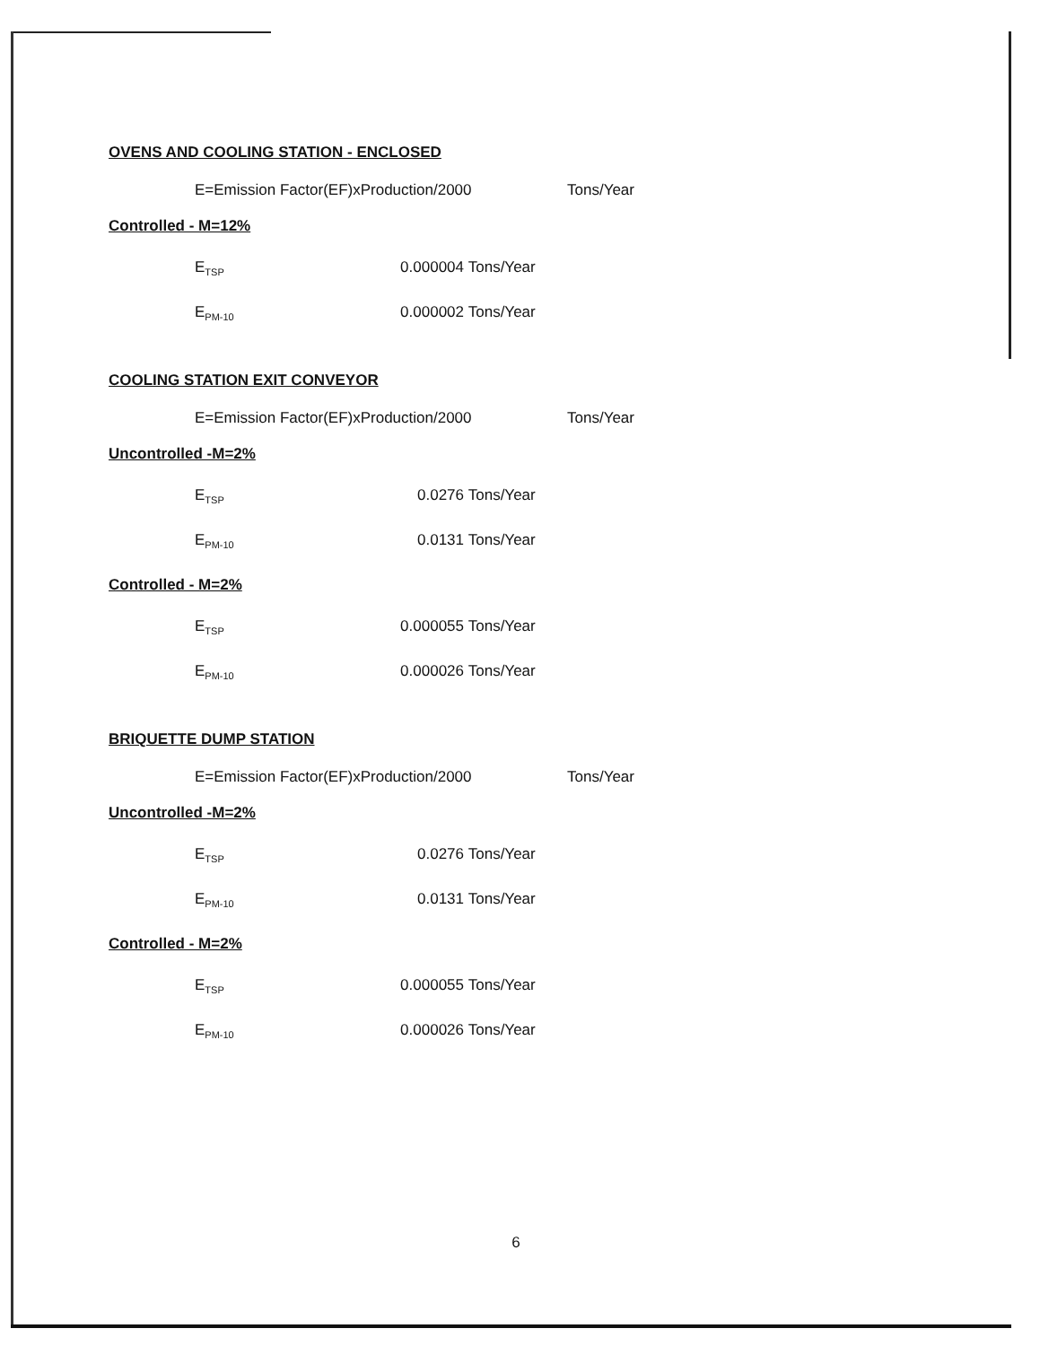OVENS AND COOLING STATION - ENCLOSED
E=Emission Factor(EF)xProduction/2000 Tons/Year
Controlled - M=12%
E<sub>TSP</sub> 0.000004 Tons/Year
E<sub>PM-10</sub> 0.000002 Tons/Year
COOLING STATION EXIT CONVEYOR
E=Emission Factor(EF)xProduction/2000 Tons/Year
Uncontrolled -M=2%
E<sub>TSP</sub> 0.0276 Tons/Year
E<sub>PM-10</sub> 0.0131 Tons/Year
Controlled - M=2%
E<sub>TSP</sub> 0.000055 Tons/Year
E<sub>PM-10</sub> 0.000026 Tons/Year
BRIQUETTE DUMP STATION
E=Emission Factor(EF)xProduction/2000 Tons/Year
Uncontrolled -M=2%
E<sub>TSP</sub> 0.0276 Tons/Year
E<sub>PM-10</sub> 0.0131 Tons/Year
Controlled - M=2%
E<sub>TSP</sub> 0.000055 Tons/Year
E<sub>PM-10</sub> 0.000026 Tons/Year
6